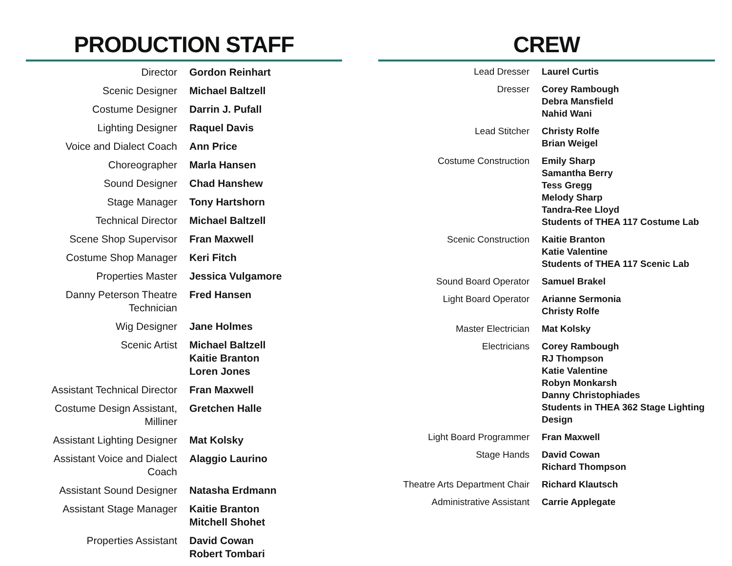PRODUCTION STAFF
| Director | Gordon Reinhart |
| Scenic Designer | Michael Baltzell |
| Costume Designer | Darrin J. Pufall |
| Lighting Designer | Raquel Davis |
| Voice and Dialect Coach | Ann Price |
| Choreographer | Marla Hansen |
| Sound Designer | Chad Hanshew |
| Stage Manager | Tony Hartshorn |
| Technical Director | Michael Baltzell |
| Scene Shop Supervisor | Fran Maxwell |
| Costume Shop Manager | Keri Fitch |
| Properties Master | Jessica Vulgamore |
| Danny Peterson Theatre Technician | Fred Hansen |
| Wig Designer | Jane Holmes |
| Scenic Artist | Michael Baltzell Kaitie Branton Loren Jones |
| Assistant Technical Director | Fran Maxwell |
| Costume Design Assistant, Milliner | Gretchen Halle |
| Assistant Lighting Designer | Mat Kolsky |
| Assistant Voice and Dialect Coach | Alaggio Laurino |
| Assistant Sound Designer | Natasha Erdmann |
| Assistant Stage Manager | Kaitie Branton Mitchell Shohet |
| Properties Assistant | David Cowan Robert Tombari |
CREW
| Lead Dresser | Laurel Curtis |
| Dresser | Corey Rambough Debra Mansfield Nahid Wani |
| Lead Stitcher | Christy Rolfe Brian Weigel |
| Costume Construction | Emily Sharp Samantha Berry Tess Gregg Melody Sharp Tandra-Ree Lloyd Students of THEA 117 Costume Lab |
| Scenic Construction | Kaitie Branton Katie Valentine Students of THEA 117 Scenic Lab |
| Sound Board Operator | Samuel Brakel |
| Light Board Operator | Arianne Sermonia Christy Rolfe |
| Master Electrician | Mat Kolsky |
| Electricians | Corey Rambough RJ Thompson Katie Valentine Robyn Monkarsh Danny Christophiades Students in THEA 362 Stage Lighting Design |
| Light Board Programmer | Fran Maxwell |
| Stage Hands | David Cowan Richard Thompson |
| Theatre Arts Department Chair | Richard Klautsch |
| Administrative Assistant | Carrie Applegate |